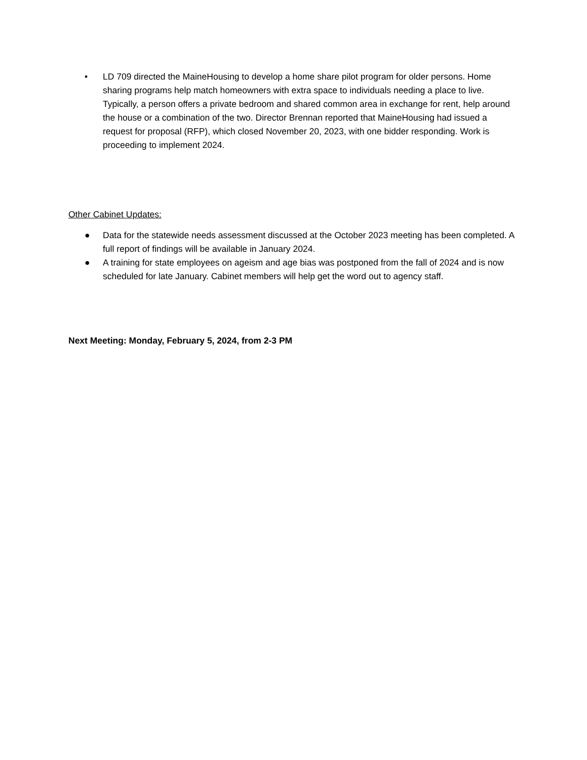• LD 709 directed the MaineHousing to develop a home share pilot program for older persons. Home sharing programs help match homeowners with extra space to individuals needing a place to live. Typically, a person offers a private bedroom and shared common area in exchange for rent, help around the house or a combination of the two. Director Brennan reported that MaineHousing had issued a request for proposal (RFP), which closed November 20, 2023, with one bidder responding. Work is proceeding to implement 2024.
Other Cabinet Updates:
● Data for the statewide needs assessment discussed at the October 2023 meeting has been completed. A full report of findings will be available in January 2024.
● A training for state employees on ageism and age bias was postponed from the fall of 2024 and is now scheduled for late January. Cabinet members will help get the word out to agency staff.
Next Meeting: Monday, February 5, 2024, from 2-3 PM